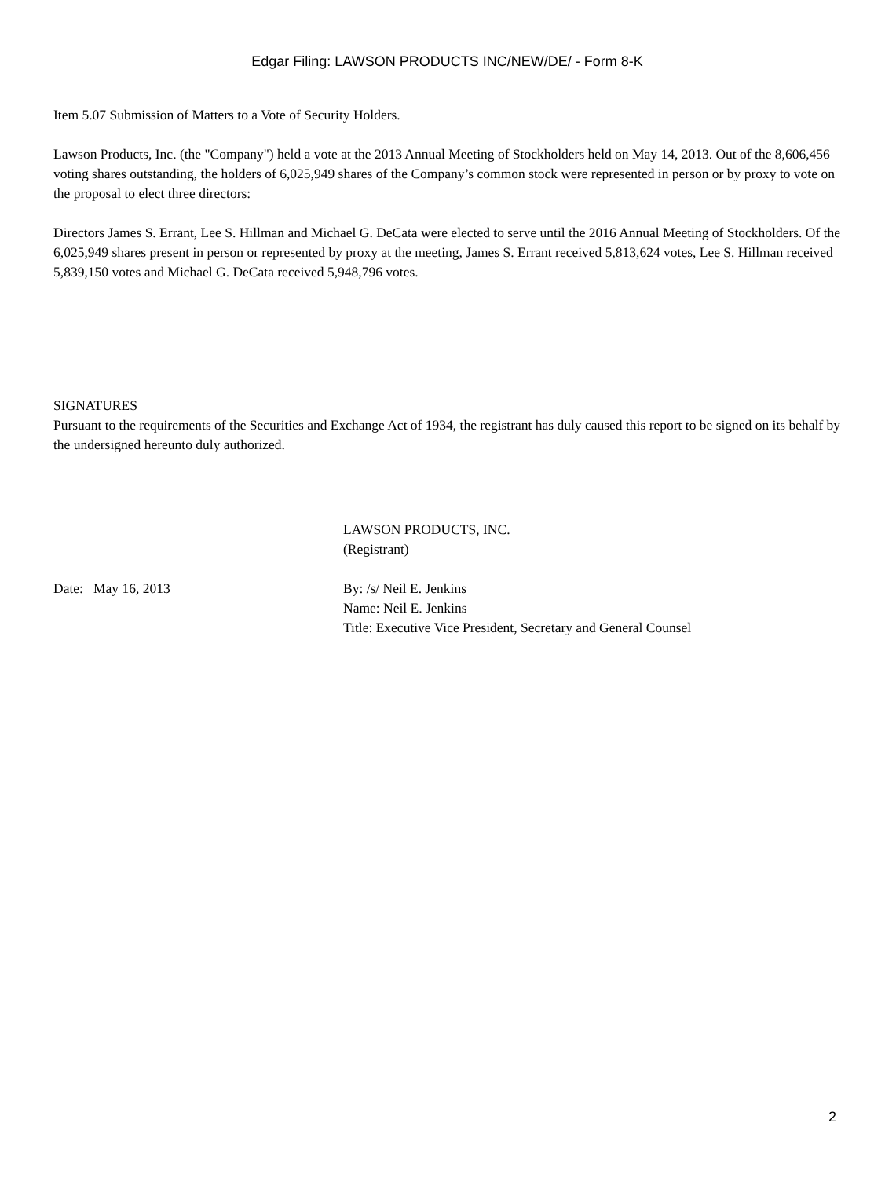Edgar Filing: LAWSON PRODUCTS INC/NEW/DE/ - Form 8-K
Item 5.07 Submission of Matters to a Vote of Security Holders.
Lawson Products, Inc. (the "Company") held a vote at the 2013 Annual Meeting of Stockholders held on May 14, 2013. Out of the 8,606,456 voting shares outstanding, the holders of 6,025,949 shares of the Company’s common stock were represented in person or by proxy to vote on the proposal to elect three directors:
Directors James S. Errant, Lee S. Hillman and Michael G. DeCata were elected to serve until the 2016 Annual Meeting of Stockholders. Of the 6,025,949 shares present in person or represented by proxy at the meeting, James S. Errant received 5,813,624 votes, Lee S. Hillman received 5,839,150 votes and Michael G. DeCata received 5,948,796 votes.
SIGNATURES
Pursuant to the requirements of the Securities and Exchange Act of 1934, the registrant has duly caused this report to be signed on its behalf by the undersigned hereunto duly authorized.
LAWSON PRODUCTS, INC.
(Registrant)
Date: May 16, 2013 By: /s/ Neil E. Jenkins
Name: Neil E. Jenkins
Title: Executive Vice President, Secretary and General Counsel
2